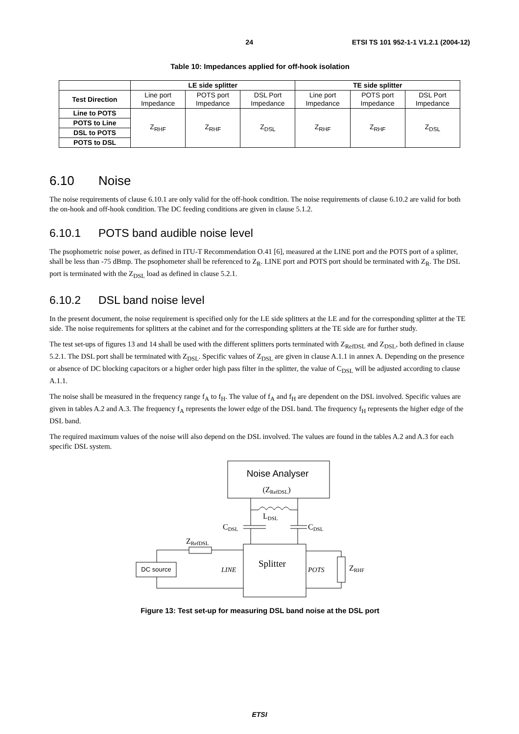24 ETSI TS 101 952-1-1 V1.2.1 (2004-12)
Table 10: Impedances applied for off-hook isolation
| | LE side splitter | | | TE side splitter | | |
| --- | --- | --- | --- | --- | --- | --- |
| Test Direction | Line port Impedance | POTS port Impedance | DSL Port Impedance | Line port Impedance | POTS port Impedance | DSL Port Impedance |
| Line to POTS | Z<sub>RHF</sub> | Z<sub>RHF</sub> | Z<sub>DSL</sub> | Z<sub>RHF</sub> | Z<sub>RHF</sub> | Z<sub>DSL</sub> |
| POTS to Line | | | | | | |
| DSL to POTS | | | | | | |
| POTS to DSL | | | | | | |
6.10 Noise
The noise requirements of clause 6.10.1 are only valid for the off-hook condition. The noise requirements of clause 6.10.2 are valid for both the on-hook and off-hook condition. The DC feeding conditions are given in clause 5.1.2.
6.10.1 POTS band audible noise level
The psophometric noise power, as defined in ITU-T Recommendation O.41 [6], measured at the LINE port and the POTS port of a splitter, shall be less than -75 dBmp. The psophometer shall be referenced to Z<sub>R</sub>. LINE port and POTS port should be terminated with Z<sub>R</sub>. The DSL port is terminated with the Z<sub>DSL</sub> load as defined in clause 5.2.1.
6.10.2 DSL band noise level
In the present document, the noise requirement is specified only for the LE side splitters at the LE and for the corresponding splitter at the TE side. The noise requirements for splitters at the cabinet and for the corresponding splitters at the TE side are for further study.
The test set-ups of figures 13 and 14 shall be used with the different splitters ports terminated with Z<sub>RefDSL</sub> and Z<sub>DSL</sub>, both defined in clause 5.2.1. The DSL port shall be terminated with Z<sub>DSL</sub>. Specific values of Z<sub>DSL</sub> are given in clause A.1.1 in annex A. Depending on the presence or absence of DC blocking capacitors or a higher order high pass filter in the splitter, the value of C<sub>DSL</sub> will be adjusted according to clause A.1.1.
The noise shall be measured in the frequency range f<sub>A</sub> to f<sub>H</sub>. The value of f<sub>A</sub> and f<sub>H</sub> are dependent on the DSL involved. Specific values are given in tables A.2 and A.3. The frequency f<sub>A</sub> represents the lower edge of the DSL band. The frequency f<sub>H</sub> represents the higher edge of the DSL band.
The required maximum values of the noise will also depend on the DSL involved. The values are found in the tables A.2 and A.3 for each specific DSL system.
Noise Analyser
(ZRefDSL)
LDSL
CDSL
CDSL
Splitter
ZRefDSL
DC source
LINE
POTS
ZRHF
Figure 13: Test set-up for measuring DSL band noise at the DSL port
ETSI